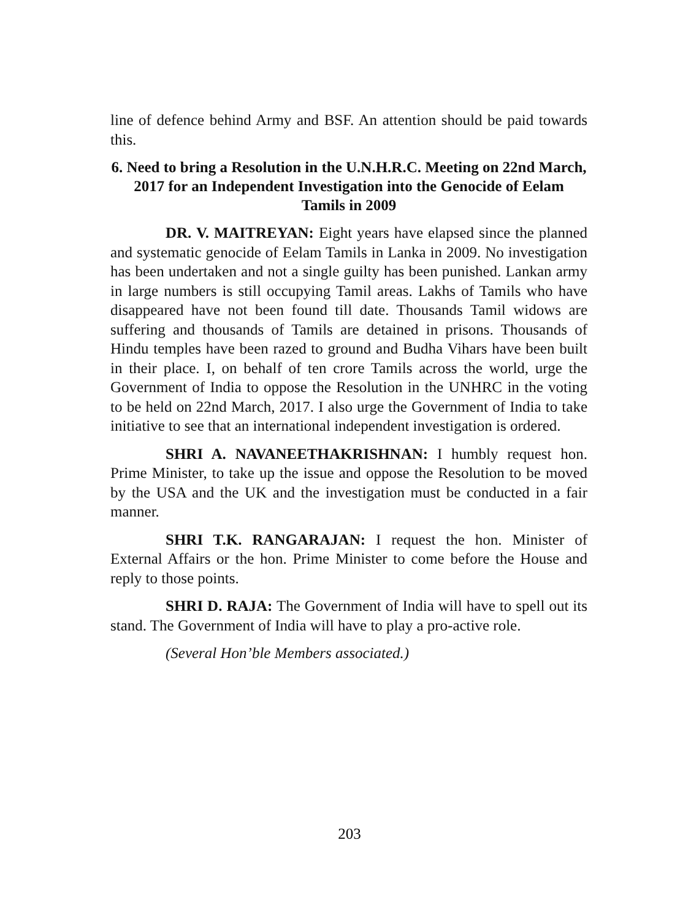line of defence behind Army and BSF. An attention should be paid towards this.
6. Need to bring a Resolution in the U.N.H.R.C. Meeting on 22nd March, 2017 for an Independent Investigation into the Genocide of Eelam Tamils in 2009
DR. V. MAITREYAN: Eight years have elapsed since the planned and systematic genocide of Eelam Tamils in Lanka in 2009. No investigation has been undertaken and not a single guilty has been punished. Lankan army in large numbers is still occupying Tamil areas. Lakhs of Tamils who have disappeared have not been found till date. Thousands Tamil widows are suffering and thousands of Tamils are detained in prisons. Thousands of Hindu temples have been razed to ground and Budha Vihars have been built in their place. I, on behalf of ten crore Tamils across the world, urge the Government of India to oppose the Resolution in the UNHRC in the voting to be held on 22nd March, 2017. I also urge the Government of India to take initiative to see that an international independent investigation is ordered.
SHRI A. NAVANEETHAKRISHNAN: I humbly request hon. Prime Minister, to take up the issue and oppose the Resolution to be moved by the USA and the UK and the investigation must be conducted in a fair manner.
SHRI T.K. RANGARAJAN: I request the hon. Minister of External Affairs or the hon. Prime Minister to come before the House and reply to those points.
SHRI D. RAJA: The Government of India will have to spell out its stand. The Government of India will have to play a pro-active role.
(Several Hon’ble Members associated.)
203